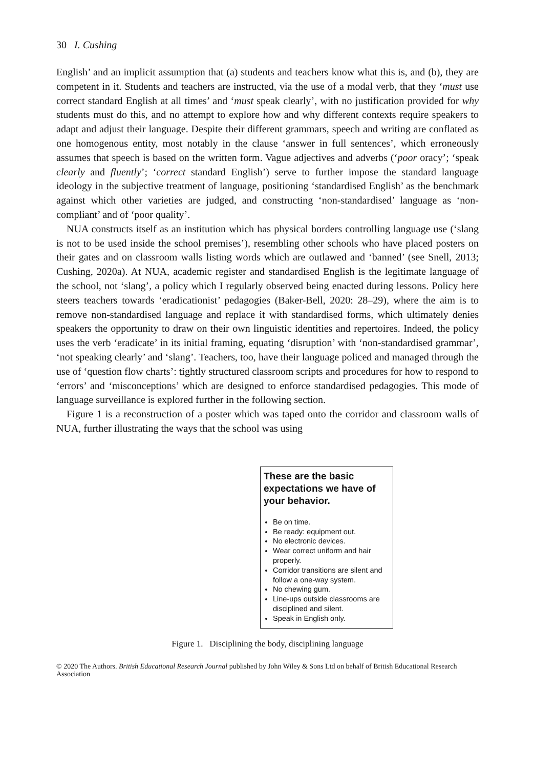30 I. Cushing
English’ and an implicit assumption that (a) students and teachers know what this is, and (b), they are competent in it. Students and teachers are instructed, via the use of a modal verb, that they ‘must use correct standard English at all times’ and ‘must speak clearly’, with no justification provided for why students must do this, and no attempt to explore how and why different contexts require speakers to adapt and adjust their language. Despite their different grammars, speech and writing are conflated as one homogenous entity, most notably in the clause ‘answer in full sentences’, which erroneously assumes that speech is based on the written form. Vague adjectives and adverbs (‘poor oracy’; ‘speak clearly and fluently’; ‘correct standard English’) serve to further impose the standard language ideology in the subjective treatment of language, positioning ‘standardised English’ as the benchmark against which other varieties are judged, and constructing ‘non-standardised’ language as ‘non-compliant’ and of ‘poor quality’.
NUA constructs itself as an institution which has physical borders controlling language use (‘slang is not to be used inside the school premises’), resembling other schools who have placed posters on their gates and on classroom walls listing words which are outlawed and ‘banned’ (see Snell, 2013; Cushing, 2020a). At NUA, academic register and standardised English is the legitimate language of the school, not ‘slang’, a policy which I regularly observed being enacted during lessons. Policy here steers teachers towards ‘eradicationist’ pedagogies (Baker-Bell, 2020: 28–29), where the aim is to remove non-standardised language and replace it with standardised forms, which ultimately denies speakers the opportunity to draw on their own linguistic identities and repertoires. Indeed, the policy uses the verb ‘eradicate’ in its initial framing, equating ‘disruption’ with ‘non-standardised grammar’, ‘not speaking clearly’ and ‘slang’. Teachers, too, have their language policed and managed through the use of ‘question flow charts’: tightly structured classroom scripts and procedures for how to respond to ‘errors’ and ‘misconceptions’ which are designed to enforce standardised pedagogies. This mode of language surveillance is explored further in the following section.
Figure 1 is a reconstruction of a poster which was taped onto the corridor and classroom walls of NUA, further illustrating the ways that the school was using
These are the basic expectations we have of your behavior.
Be on time.
Be ready: equipment out.
No electronic devices.
Wear correct uniform and hair properly.
Corridor transitions are silent and follow a one-way system.
No chewing gum.
Line-ups outside classrooms are disciplined and silent.
Speak in English only.
Figure 1. Disciplining the body, disciplining language
© 2020 The Authors. British Educational Research Journal published by John Wiley & Sons Ltd on behalf of British Educational Research Association